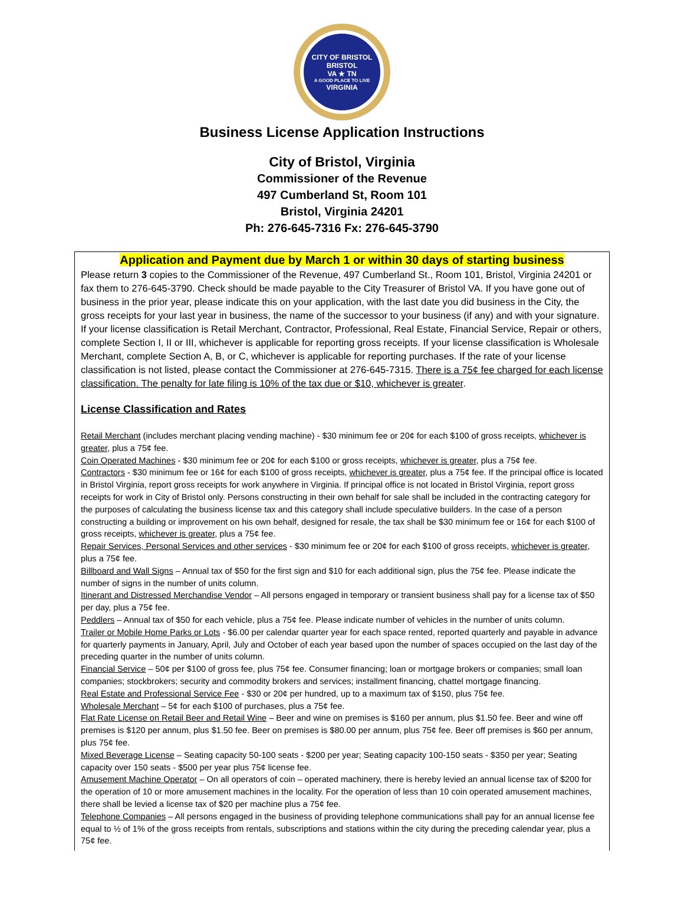CITY OF BRISTOL
BRISTOL
VA ★ TN
A GOOD PLACE TO LIVE
VIRGINIA
Business License Application Instructions
City of Bristol, Virginia
Commissioner of the Revenue
497 Cumberland St, Room 101
Bristol, Virginia 24201
Ph: 276-645-7316 Fx: 276-645-3790
Application and Payment due by March 1 or within 30 days of starting business
Please return 3 copies to the Commissioner of the Revenue, 497 Cumberland St., Room 101, Bristol, Virginia 24201 or fax them to 276-645-3790. Check should be made payable to the City Treasurer of Bristol VA. If you have gone out of business in the prior year, please indicate this on your application, with the last date you did business in the City, the gross receipts for your last year in business, the name of the successor to your business (if any) and with your signature. If your license classification is Retail Merchant, Contractor, Professional, Real Estate, Financial Service, Repair or others, complete Section I, II or III, whichever is applicable for reporting gross receipts. If your license classification is Wholesale Merchant, complete Section A, B, or C, whichever is applicable for reporting purchases. If the rate of your license classification is not listed, please contact the Commissioner at 276-645-7315. There is a 75¢ fee charged for each license classification. The penalty for late filing is 10% of the tax due or $10, whichever is greater.
License Classification and Rates
Retail Merchant (includes merchant placing vending machine) - $30 minimum fee or 20¢ for each $100 of gross receipts, whichever is greater, plus a 75¢ fee.
Coin Operated Machines - $30 minimum fee or 20¢ for each $100 or gross receipts, whichever is greater, plus a 75¢ fee.
Contractors - $30 minimum fee or 16¢ for each $100 of gross receipts, whichever is greater, plus a 75¢ fee. If the principal office is located in Bristol Virginia, report gross receipts for work anywhere in Virginia. If principal office is not located in Bristol Virginia, report gross receipts for work in City of Bristol only. Persons constructing in their own behalf for sale shall be included in the contracting category for the purposes of calculating the business license tax and this category shall include speculative builders. In the case of a person constructing a building or improvement on his own behalf, designed for resale, the tax shall be $30 minimum fee or 16¢ for each $100 of gross receipts, whichever is greater, plus a 75¢ fee.
Repair Services, Personal Services and other services - $30 minimum fee or 20¢ for each $100 of gross receipts, whichever is greater, plus a 75¢ fee.
Billboard and Wall Signs – Annual tax of $50 for the first sign and $10 for each additional sign, plus the 75¢ fee. Please indicate the number of signs in the number of units column.
Itinerant and Distressed Merchandise Vendor – All persons engaged in temporary or transient business shall pay for a license tax of $50 per day, plus a 75¢ fee.
Peddlers – Annual tax of $50 for each vehicle, plus a 75¢ fee. Please indicate number of vehicles in the number of units column.
Trailer or Mobile Home Parks or Lots - $6.00 per calendar quarter year for each space rented, reported quarterly and payable in advance for quarterly payments in January, April, July and October of each year based upon the number of spaces occupied on the last day of the preceding quarter in the number of units column.
Financial Service – 50¢ per $100 of gross fee, plus 75¢ fee. Consumer financing; loan or mortgage brokers or companies; small loan companies; stockbrokers; security and commodity brokers and services; installment financing, chattel mortgage financing.
Real Estate and Professional Service Fee - $30 or 20¢ per hundred, up to a maximum tax of $150, plus 75¢ fee.
Wholesale Merchant – 5¢ for each $100 of purchases, plus a 75¢ fee.
Flat Rate License on Retail Beer and Retail Wine – Beer and wine on premises is $160 per annum, plus $1.50 fee. Beer and wine off premises is $120 per annum, plus $1.50 fee. Beer on premises is $80.00 per annum, plus 75¢ fee. Beer off premises is $60 per annum, plus 75¢ fee.
Mixed Beverage License – Seating capacity 50-100 seats - $200 per year; Seating capacity 100-150 seats - $350 per year; Seating capacity over 150 seats - $500 per year plus 75¢ license fee.
Amusement Machine Operator – On all operators of coin – operated machinery, there is hereby levied an annual license tax of $200 for the operation of 10 or more amusement machines in the locality. For the operation of less than 10 coin operated amusement machines, there shall be levied a license tax of $20 per machine plus a 75¢ fee.
Telephone Companies – All persons engaged in the business of providing telephone communications shall pay for an annual license fee equal to ½ of 1% of the gross receipts from rentals, subscriptions and stations within the city during the preceding calendar year, plus a 75¢ fee.